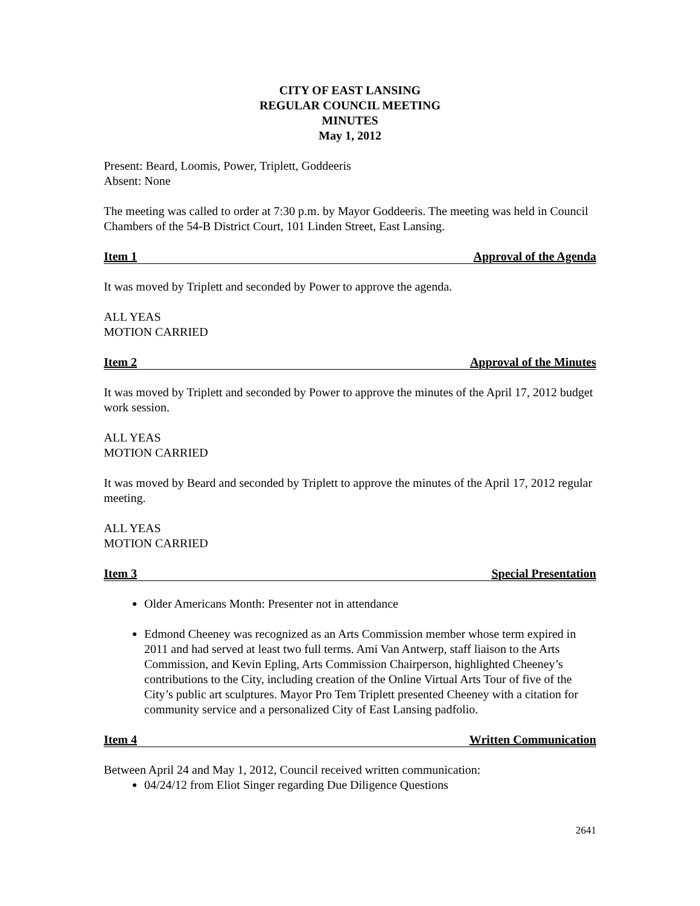CITY OF EAST LANSING
REGULAR COUNCIL MEETING
MINUTES
May 1, 2012
Present: Beard, Loomis, Power, Triplett, Goddeeris
Absent: None
The meeting was called to order at 7:30 p.m. by Mayor Goddeeris. The meeting was held in Council Chambers of the 54-B District Court, 101 Linden Street, East Lansing.
Item 1 Approval of the Agenda
It was moved by Triplett and seconded by Power to approve the agenda.
ALL YEAS
MOTION CARRIED
Item 2 Approval of the Minutes
It was moved by Triplett and seconded by Power to approve the minutes of the April 17, 2012 budget work session.
ALL YEAS
MOTION CARRIED
It was moved by Beard and seconded by Triplett to approve the minutes of the April 17, 2012 regular meeting.
ALL YEAS
MOTION CARRIED
Item 3 Special Presentation
Older Americans Month: Presenter not in attendance
Edmond Cheeney was recognized as an Arts Commission member whose term expired in 2011 and had served at least two full terms. Ami Van Antwerp, staff liaison to the Arts Commission, and Kevin Epling, Arts Commission Chairperson, highlighted Cheeney’s contributions to the City, including creation of the Online Virtual Arts Tour of five of the City’s public art sculptures. Mayor Pro Tem Triplett presented Cheeney with a citation for community service and a personalized City of East Lansing padfolio.
Item 4 Written Communication
Between April 24 and May 1, 2012, Council received written communication:
04/24/12 from Eliot Singer regarding Due Diligence Questions
2641